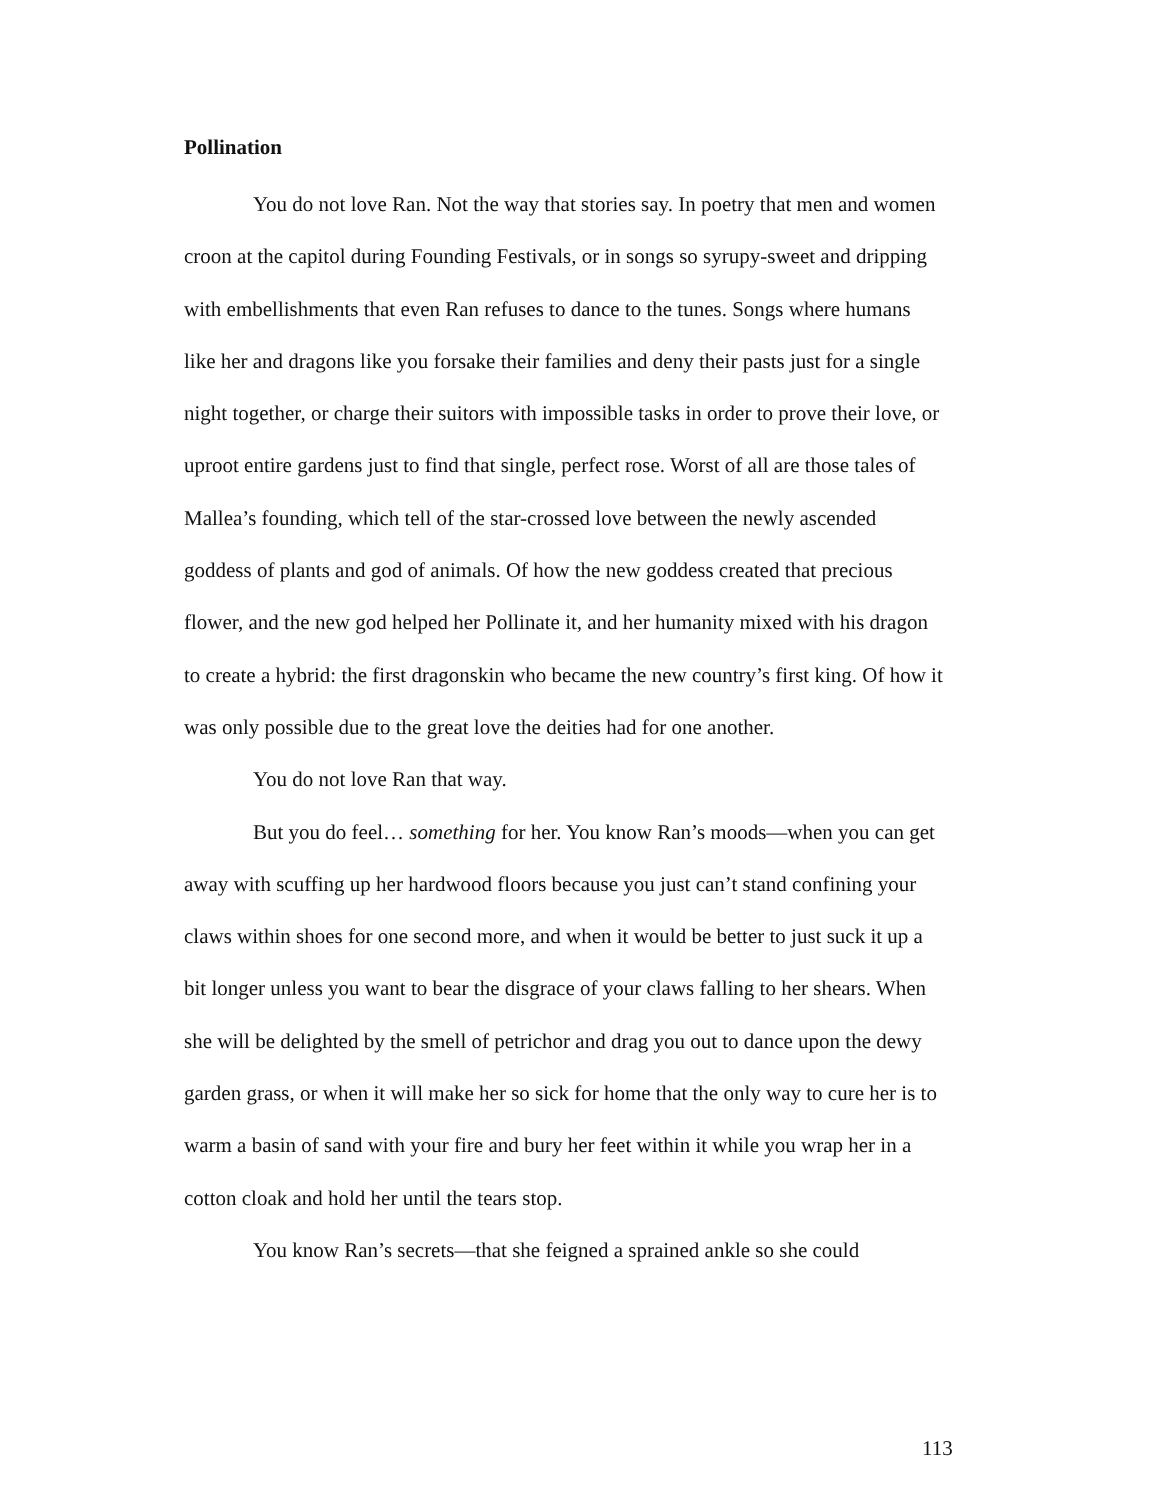Pollination
You do not love Ran. Not the way that stories say. In poetry that men and women croon at the capitol during Founding Festivals, or in songs so syrupy-sweet and dripping with embellishments that even Ran refuses to dance to the tunes. Songs where humans like her and dragons like you forsake their families and deny their pasts just for a single night together, or charge their suitors with impossible tasks in order to prove their love, or uproot entire gardens just to find that single, perfect rose. Worst of all are those tales of Mallea’s founding, which tell of the star-crossed love between the newly ascended goddess of plants and god of animals. Of how the new goddess created that precious flower, and the new god helped her Pollinate it, and her humanity mixed with his dragon to create a hybrid: the first dragonskin who became the new country’s first king. Of how it was only possible due to the great love the deities had for one another.
You do not love Ran that way.
But you do feel… something for her. You know Ran’s moods—when you can get away with scuffing up her hardwood floors because you just can’t stand confining your claws within shoes for one second more, and when it would be better to just suck it up a bit longer unless you want to bear the disgrace of your claws falling to her shears. When she will be delighted by the smell of petrichor and drag you out to dance upon the dewy garden grass, or when it will make her so sick for home that the only way to cure her is to warm a basin of sand with your fire and bury her feet within it while you wrap her in a cotton cloak and hold her until the tears stop.
You know Ran’s secrets—that she feigned a sprained ankle so she could
113